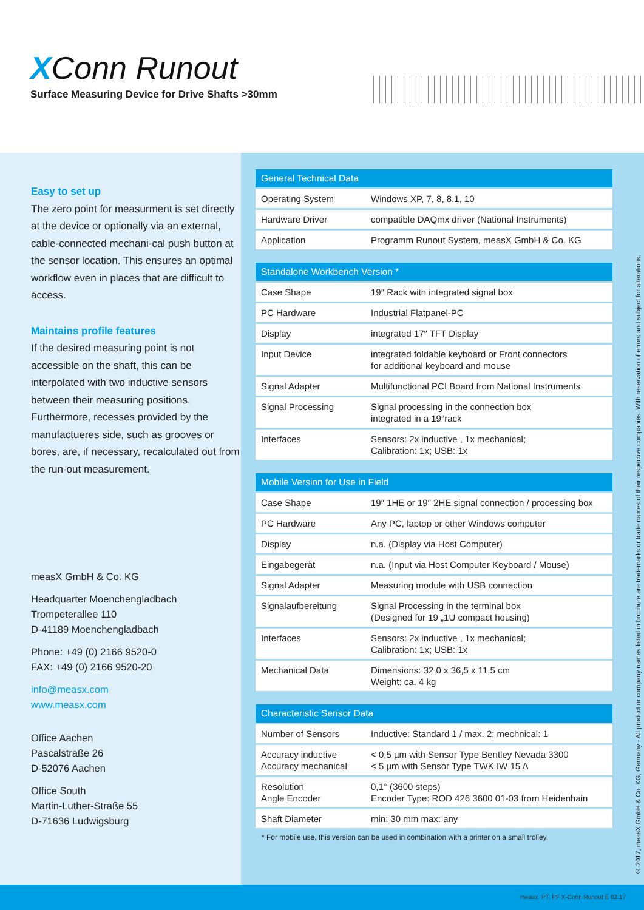XConn Runout
Surface Measuring Device for Drive Shafts >30mm
Easy to set up
The zero point for measurment is set directly at the device or optionally via an external, cable-connected mechani-cal push button at the sensor location. This ensures an optimal workflow even in places that are difficult to access.
Maintains profile features
If the desired measuring point is not accessible on the shaft, this can be interpolated with two inductive sensors between their measuring positions. Furthermore, recesses provided by the manufactueres side, such as grooves or bores, are, if necessary, recalculated out from the run-out measurement.
measX GmbH & Co. KG
Headquarter Moenchengladbach
Trompeterallee 110
D-41189 Moenchengladbach
Phone: +49 (0) 2166 9520-0
FAX: +49 (0) 2166 9520-20
info@measx.com
www.measx.com
Office Aachen
Pascalstraße 26
D-52076 Aachen
Office South
Martin-Luther-Straße 55
D-71636 Ludwigsburg
| General Technical Data | |
| --- | --- |
| Operating System | Windows XP, 7, 8, 8.1, 10 |
| Hardware Driver | compatible DAQmx driver (National Instruments) |
| Application | Programm Runout System, measX GmbH & Co. KG |
| Standalone Workbench Version * | |
| --- | --- |
| Case Shape | 19″ Rack with integrated signal box |
| PC Hardware | Industrial Flatpanel-PC |
| Display | integrated 17″ TFT Display |
| Input Device | integrated foldable keyboard or Front connectors for additional keyboard and mouse |
| Signal Adapter | Multifunctional PCI Board from National Instruments |
| Signal Processing | Signal processing in the connection box integrated in a 19″rack |
| Interfaces | Sensors: 2x inductive , 1x mechanical; Calibration: 1x; USB: 1x |
| Mobile Version for Use in Field | |
| --- | --- |
| Case Shape | 19″ 1HE or 19″ 2HE signal connection / processing box |
| PC Hardware | Any PC, laptop or other Windows computer |
| Display | n.a. (Display via Host Computer) |
| Eingabegerät | n.a. (Input via Host Computer Keyboard / Mouse) |
| Signal Adapter | Measuring module with USB connection |
| Signalaufbereitung | Signal Processing in the terminal box (Designed for 19 „1U compact housing) |
| Interfaces | Sensors: 2x inductive , 1x mechanical; Calibration: 1x; USB: 1x |
| Mechanical Data | Dimensions: 32,0 x 36,5 x 11,5 cm Weight: ca. 4 kg |
| Characteristic Sensor Data | |
| --- | --- |
| Number of Sensors | Inductive: Standard 1 / max. 2; mechnical: 1 |
| Accuracy inductive Accuracy mechanical | < 0,5 µm with Sensor Type Bentley Nevada 3300 < 5 µm with Sensor Type TWK IW 15 A |
| Resolution Angle Encoder | 0,1° (3600 steps) Encoder Type: ROD 426 3600 01-03 from Heidenhain |
| Shaft Diameter | min: 30 mm max: any |
* For mobile use, this version can be used in combination with a printer on a small trolley.
© 2017, measX GmbH & Co. KG, Germany - All product or company names listed in brochure are trademarks or trade names of their respective companies. With reservation of errors and subject for alterations.
measx. PT. PF X-Conn Runout E 02.17